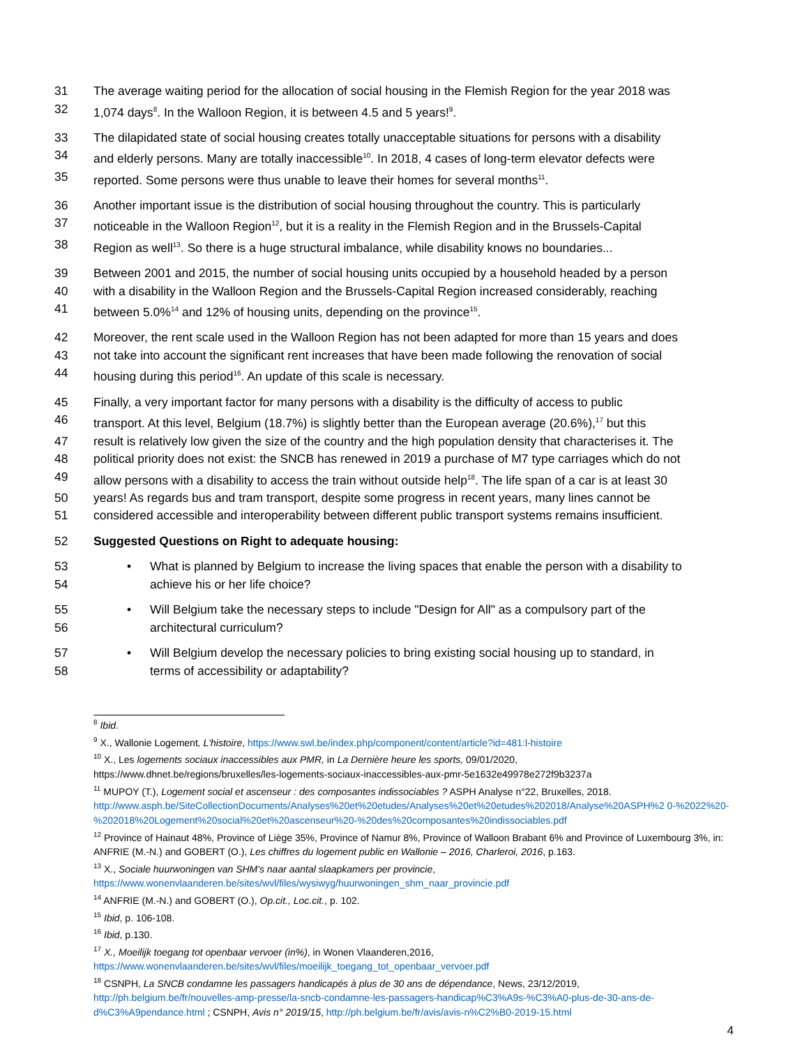31 The average waiting period for the allocation of social housing in the Flemish Region for the year 2018 was
32 1,074 days<sup>8</sup>. In the Walloon Region, it is between 4.5 and 5 years!<sup>9</sup>.
33 The dilapidated state of social housing creates totally unacceptable situations for persons with a disability
34 and elderly persons. Many are totally inaccessible<sup>10</sup>. In 2018, 4 cases of long-term elevator defects were
35 reported. Some persons were thus unable to leave their homes for several months<sup>11</sup>.
36 Another important issue is the distribution of social housing throughout the country. This is particularly
37 noticeable in the Walloon Region<sup>12</sup>, but it is a reality in the Flemish Region and in the Brussels-Capital
38 Region as well<sup>13</sup>. So there is a huge structural imbalance, while disability knows no boundaries...
39 Between 2001 and 2015, the number of social housing units occupied by a household headed by a person
40 with a disability in the Walloon Region and the Brussels-Capital Region increased considerably, reaching
41 between 5.0%<sup>14</sup> and 12% of housing units, depending on the province<sup>15</sup>.
42 Moreover, the rent scale used in the Walloon Region has not been adapted for more than 15 years and does
43 not take into account the significant rent increases that have been made following the renovation of social
44 housing during this period<sup>16</sup>. An update of this scale is necessary.
45 Finally, a very important factor for many persons with a disability is the difficulty of access to public
46 transport. At this level, Belgium (18.7%) is slightly better than the European average (20.6%),<sup>17</sup> but this
47 result is relatively low given the size of the country and the high population density that characterises it. The
48 political priority does not exist: the SNCB has renewed in 2019 a purchase of M7 type carriages which do not
49 allow persons with a disability to access the train without outside help<sup>18</sup>. The life span of a car is at least 30
50 years! As regards bus and tram transport, despite some progress in recent years, many lines cannot be
51 considered accessible and interoperability between different public transport systems remains insufficient.
52 Suggested Questions on Right to adequate housing:
53 • What is planned by Belgium to increase the living spaces that enable the person with a disability to
54 achieve his or her life choice?
55 • Will Belgium take the necessary steps to include "Design for All" as a compulsory part of the
56 architectural curriculum?
57 • Will Belgium develop the necessary policies to bring existing social housing up to standard, in
58 terms of accessibility or adaptability?
<sup>8</sup> Ibid.
<sup>9</sup> X., Wallonie Logement, L'histoire, https://www.swl.be/index.php/component/content/article?id=481:l-histoire
<sup>10</sup> X., Les logements sociaux inaccessibles aux PMR, in La Dernière heure les sports, 09/01/2020,
https://www.dhnet.be/regions/bruxelles/les-logements-sociaux-inaccessibles-aux-pmr-5e1632e49978e272f9b3237a
<sup>11</sup> MUPOY (T.), Logement social et ascenseur : des composantes indissociables ? ASPH Analyse n°22, Bruxelles, 2018.
http://www.asph.be/SiteCollectionDocuments/Analyses%20et%20etudes/Analyses%20et%20etudes%202018/Analyse%20ASPH%2 0-%2022%20-%202018%20Logement%20social%20et%20ascenseur%20-%20des%20composantes%20indissociables.pdf
<sup>12</sup> Province of Hainaut 48%, Province of Liège 35%, Province of Namur 8%, Province of Walloon Brabant 6% and Province of Luxembourg 3%, in: ANFRIE (M.-N.) and GOBERT (O.), Les chiffres du logement public en Wallonie – 2016, Charleroi, 2016, p.163.
<sup>13</sup> X., Sociale huurwoningen van SHM's naar aantal slaapkamers per provincie,
https://www.wonenvlaanderen.be/sites/wvl/files/wysiwyg/huurwoningen_shm_naar_provincie.pdf
<sup>14</sup> ANFRIE (M.-N.) and GOBERT (O.), Op.cit., Loc.cit., p. 102.
<sup>15</sup> Ibid, p. 106-108.
<sup>16</sup> Ibid, p.130.
<sup>17</sup> X., Moeilijk toegang tot openbaar vervoer (in%), in Wonen Vlaanderen,2016,
https://www.wonenvlaanderen.be/sites/wvl/files/moeilijk_toegang_tot_openbaar_vervoer.pdf
<sup>18</sup> CSNPH, La SNCB condamne les passagers handicapés à plus de 30 ans de dépendance, News, 23/12/2019,
http://ph.belgium.be/fr/nouvelles-amp-presse/la-sncb-condamne-les-passagers-handicap%C3%A9s-%C3%A0-plus-de-30-ans-de-d%C3%A9pendance.html ; CSNPH, Avis n° 2019/15, http://ph.belgium.be/fr/avis/avis-n%C2%B0-2019-15.html
4